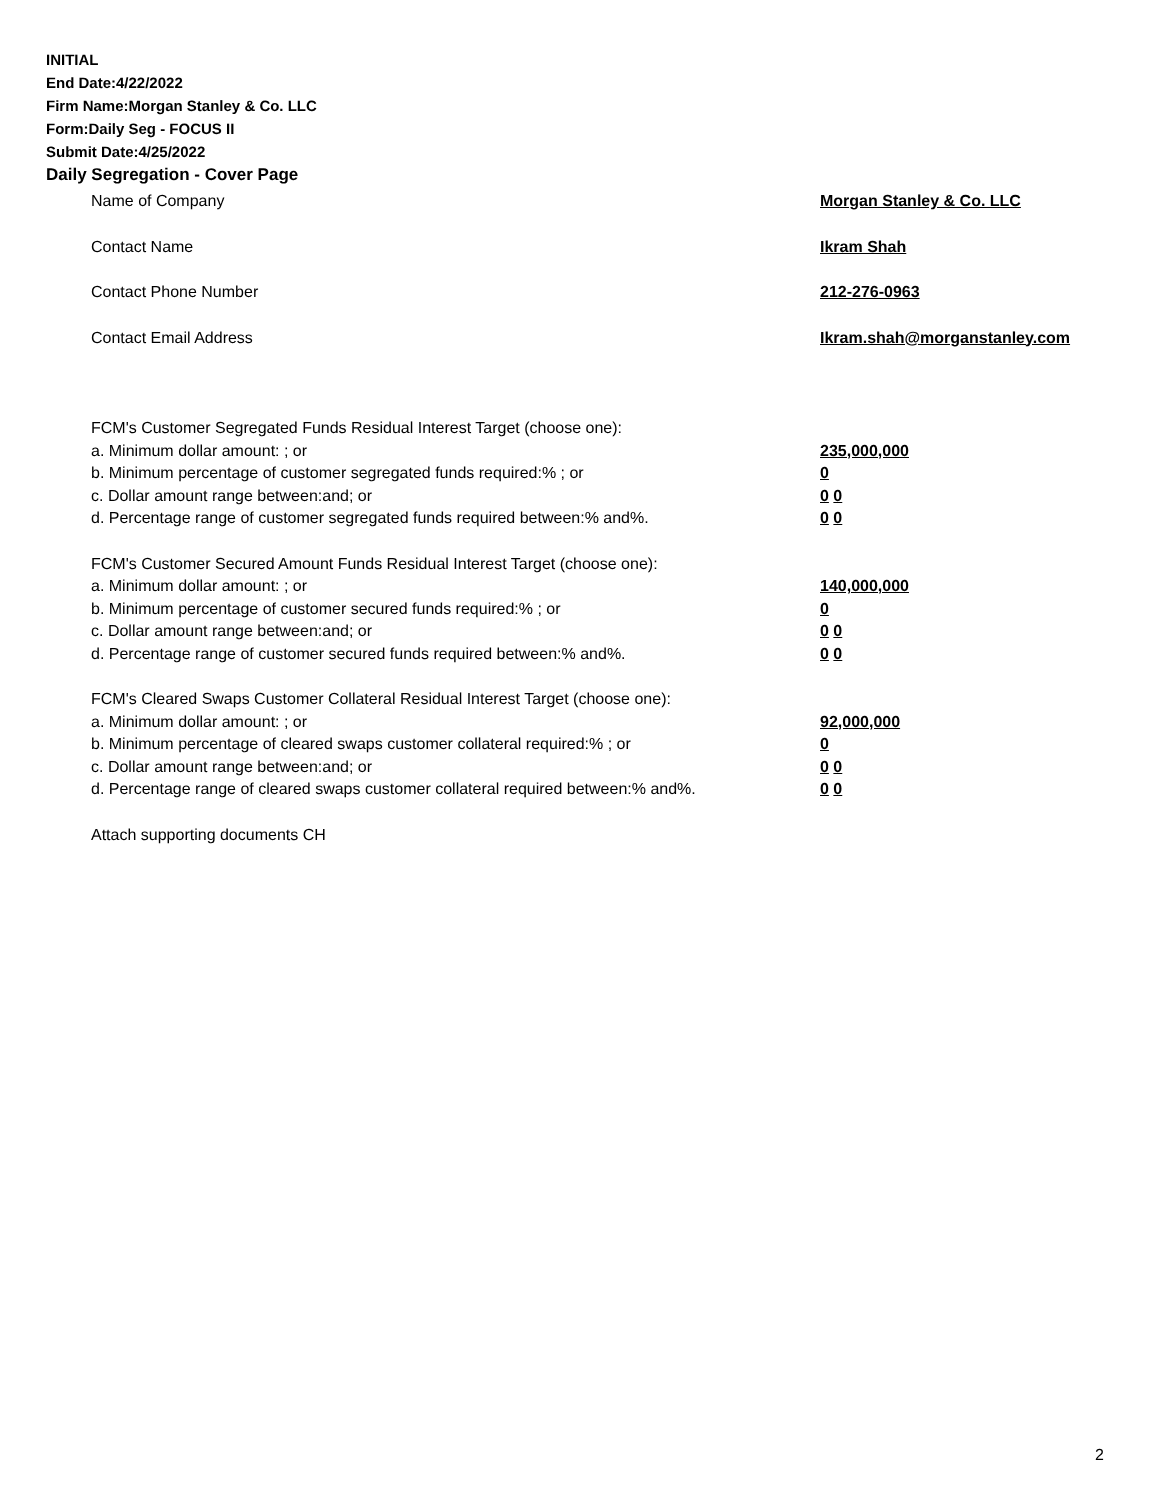INITIAL
End Date:4/22/2022
Firm Name:Morgan Stanley & Co. LLC
Form:Daily Seg - FOCUS II
Submit Date:4/25/2022
Daily Segregation - Cover Page
Name of Company Morgan Stanley & Co. LLC
Contact Name Ikram Shah
Contact Phone Number 212-276-0963
Contact Email Address Ikram.shah@morganstanley.com
FCM's Customer Segregated Funds Residual Interest Target (choose one):
a. Minimum dollar amount: ; or 235,000,000
b. Minimum percentage of customer segregated funds required:% ; or 0
c. Dollar amount range between:and; or 0 0
d. Percentage range of customer segregated funds required between:% and%. 0 0
FCM's Customer Secured Amount Funds Residual Interest Target (choose one):
a. Minimum dollar amount: ; or 140,000,000
b. Minimum percentage of customer secured funds required:% ; or 0
c. Dollar amount range between:and; or 0 0
d. Percentage range of customer secured funds required between:% and%. 0 0
FCM's Cleared Swaps Customer Collateral Residual Interest Target (choose one):
a. Minimum dollar amount: ; or 92,000,000
b. Minimum percentage of cleared swaps customer collateral required:% ; or 0
c. Dollar amount range between:and; or 0 0
d. Percentage range of cleared swaps customer collateral required between:% and%.
0 0
Attach supporting documents CH
2